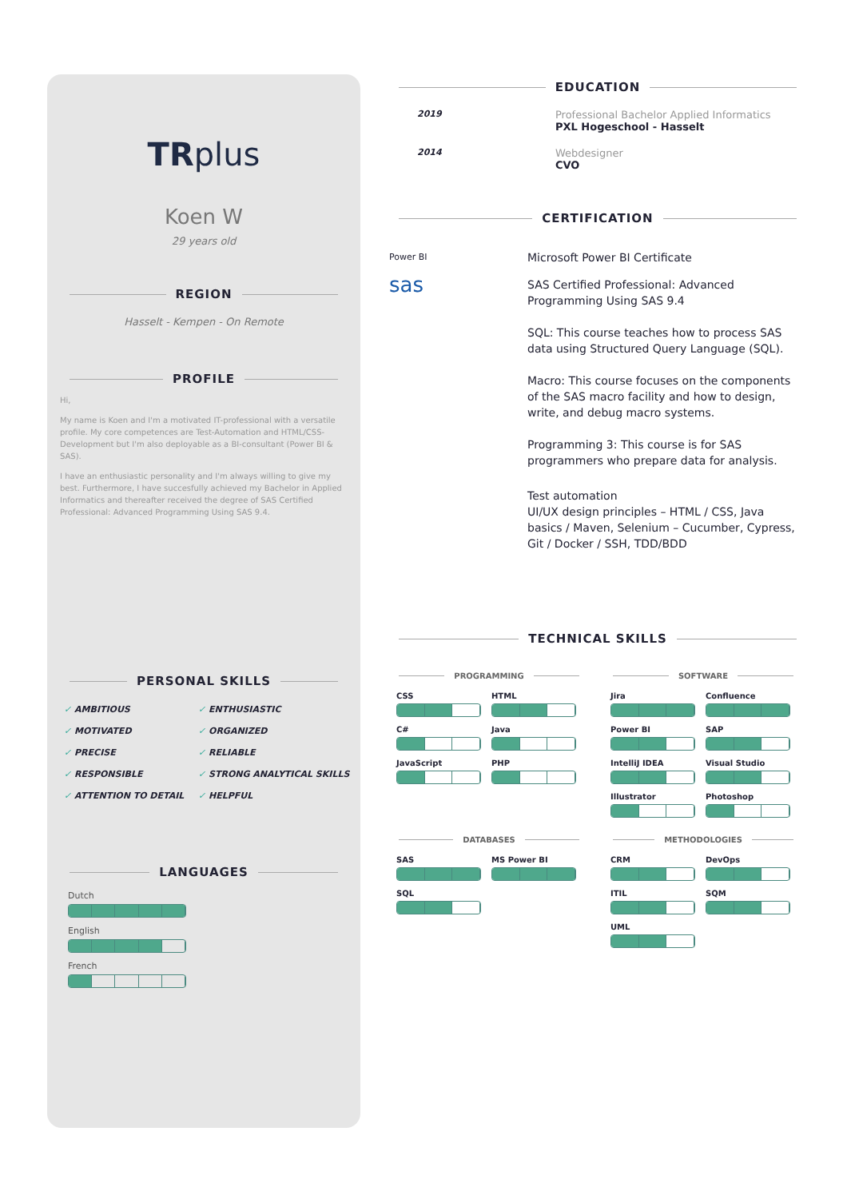TRplus
Koen W
29 years old
REGION
Hasselt - Kempen - On Remote
PROFILE
Hi,
My name is Koen and I'm a motivated IT-professional with a versatile profile. My core competences are Test-Automation and HTML/CSS-Development but I'm also deployable as a BI-consultant (Power BI & SAS).
I have an enthusiastic personality and I'm always willing to give my best. Furthermore, I have succesfully achieved my Bachelor in Applied Informatics and thereafter received the degree of SAS Certified Professional: Advanced Programming Using SAS 9.4.
PERSONAL SKILLS
✓ AMBITIOUS
✓ ENTHUSIASTIC
✓ MOTIVATED
✓ ORGANIZED
✓ PRECISE
✓ RELIABLE
✓ RESPONSIBLE
✓ STRONG ANALYTICAL SKILLS
✓ ATTENTION TO DETAIL
✓ HELPFUL
LANGUAGES
Dutch
English
French
EDUCATION
2019
Professional Bachelor Applied Informatics
PXL Hogeschool - Hasselt
2014
Webdesigner
CVO
CERTIFICATION
Power BI
Microsoft Power BI Certificate
sas
SAS Certified Professional: Advanced Programming Using SAS 9.4
SQL: This course teaches how to process SAS data using Structured Query Language (SQL).
Macro: This course focuses on the components of the SAS macro facility and how to design, write, and debug macro systems.
Programming 3: This course is for SAS programmers who prepare data for analysis.
Test automation
UI/UX design principles – HTML / CSS, Java basics / Maven, Selenium – Cucumber, Cypress, Git / Docker / SSH, TDD/BDD
TECHNICAL SKILLS
PROGRAMMING
CSS
HTML
C#
Java
JavaScript
PHP
SOFTWARE
Jira
Confluence
Power BI
SAP
IntelliJ IDEA
Visual Studio
Illustrator
Photoshop
DATABASES
SAS
MS Power BI
SQL
METHODOLOGIES
CRM
DevOps
ITIL
SQM
UML